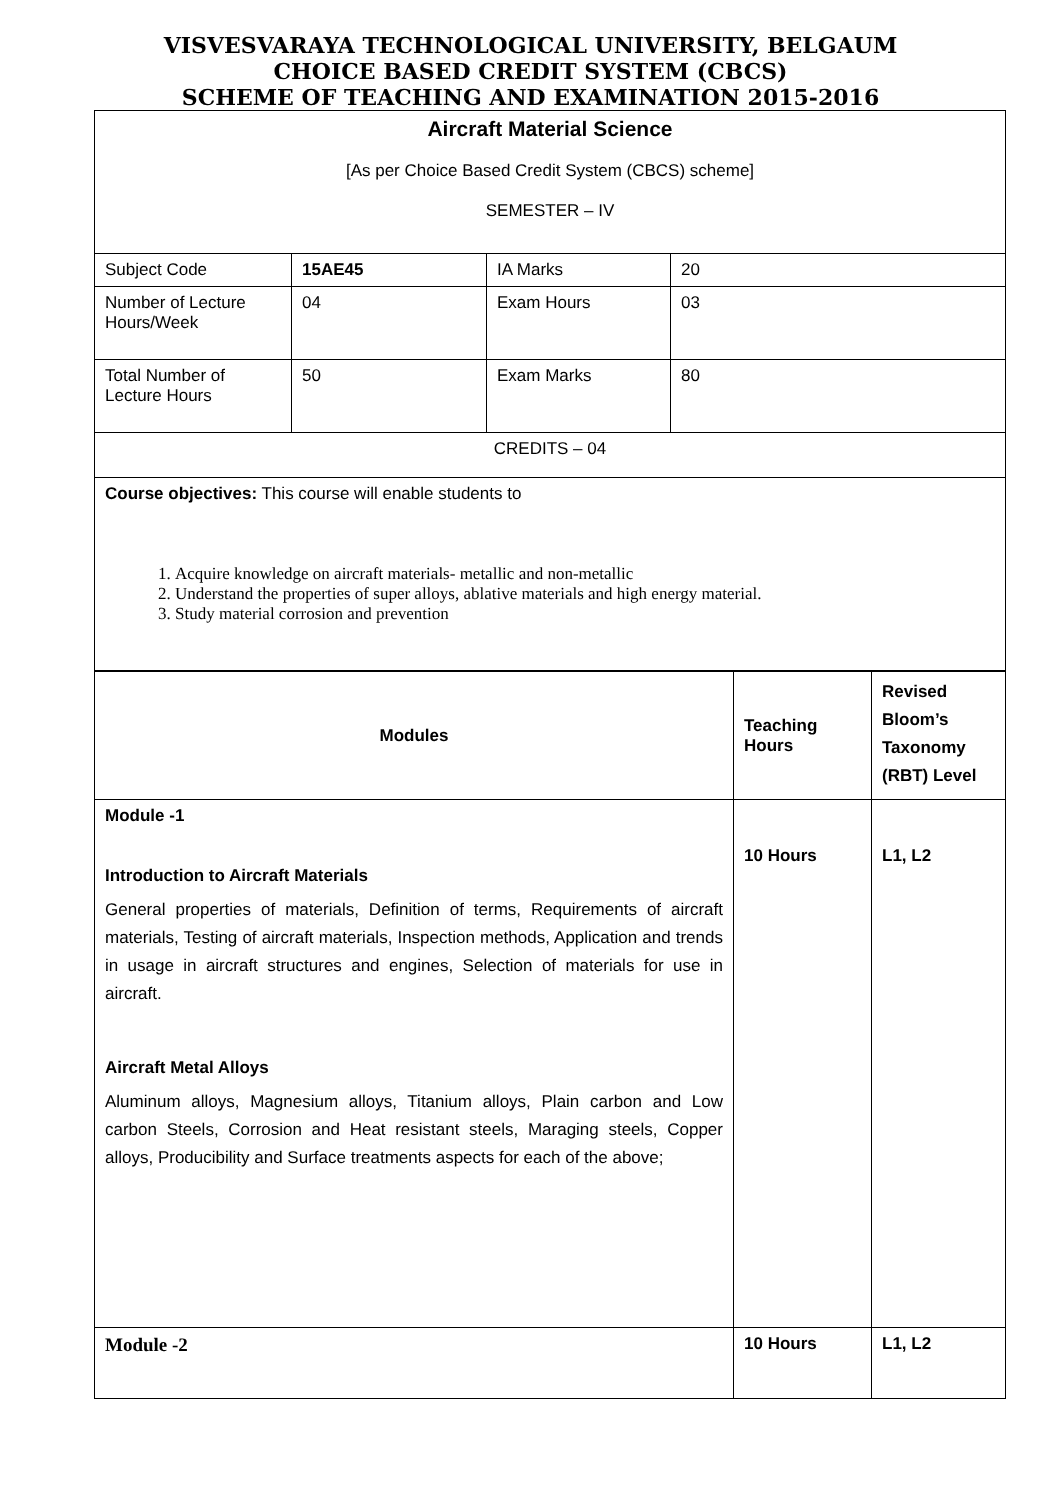VISVESVARAYA TECHNOLOGICAL UNIVERSITY, BELGAUM
CHOICE BASED CREDIT SYSTEM (CBCS)
SCHEME OF TEACHING AND EXAMINATION 2015-2016
| Aircraft Material Science [As per Choice Based Credit System (CBCS) scheme] SEMESTER – IV | | | |
| Subject Code | 15AE45 | IA Marks | 20 |
| Number of Lecture Hours/Week | 04 | Exam Hours | 03 |
| Total Number of Lecture Hours | 50 | Exam Marks | 80 |
| CREDITS – 04 | | | |
| Course objectives: This course will enable students to 1. Acquire knowledge on aircraft materials- metallic and non-metallic 2. Understand the properties of super alloys, ablative materials and high energy material. 3. Study material corrosion and prevention | | | |
| Modules | Teaching Hours | Revised Bloom’s Taxonomy (RBT) Level |
| Module -1 Introduction to Aircraft Materials General properties of materials, Definition of terms, Requirements of aircraft materials, Testing of aircraft materials, Inspection methods, Application and trends in usage in aircraft structures and engines, Selection of materials for use in aircraft. Aircraft Metal Alloys Aluminum alloys, Magnesium alloys, Titanium alloys, Plain carbon and Low carbon Steels, Corrosion and Heat resistant steels, Maraging steels, Copper alloys, Producibility and Surface treatments aspects for each of the above; | 10 Hours | L1, L2 |
| Module -2 | 10 Hours | L1, L2 |